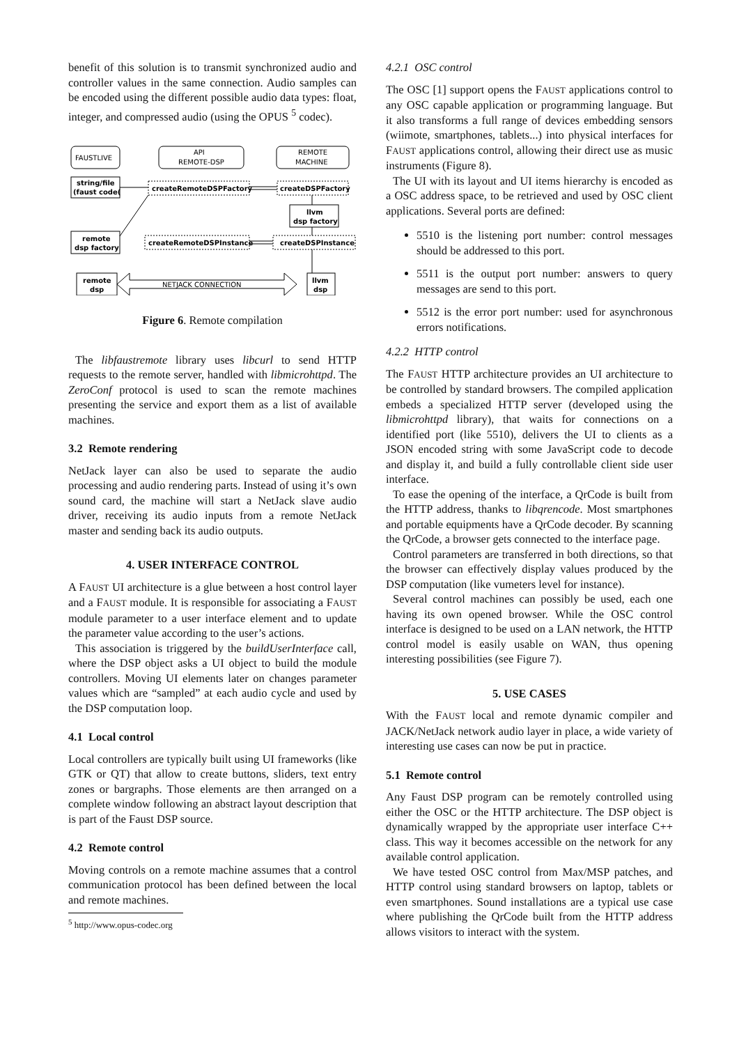benefit of this solution is to transmit synchronized audio and controller values in the same connection. Audio samples can be encoded using the different possible audio data types: float, integer, and compressed audio (using the OPUS <sup>5</sup> codec).
FAUSTLIVE
API
REMOTE-DSP
REMOTE
MACHINE
string/file
(faust code(
createRemoteDSPFactory
createDSPFactory
llvm
dsp factory
remote
dsp factory
createRemoteDSPInstance
createDSPInstance
remote
dsp
NETJACK CONNECTION
llvm
dsp
Figure 6. Remote compilation
The libfaustremote library uses libcurl to send HTTP requests to the remote server, handled with libmicrohttpd. The ZeroConf protocol is used to scan the remote machines presenting the service and export them as a list of available machines.
3.2 Remote rendering
NetJack layer can also be used to separate the audio processing and audio rendering parts. Instead of using it’s own sound card, the machine will start a NetJack slave audio driver, receiving its audio inputs from a remote NetJack master and sending back its audio outputs.
4. USER INTERFACE CONTROL
A FAUST UI architecture is a glue between a host control layer and a FAUST module. It is responsible for associating a FAUST module parameter to a user interface element and to update the parameter value according to the user’s actions.
This association is triggered by the buildUserInterface call, where the DSP object asks a UI object to build the module controllers. Moving UI elements later on changes parameter values which are “sampled” at each audio cycle and used by the DSP computation loop.
4.1 Local control
Local controllers are typically built using UI frameworks (like GTK or QT) that allow to create buttons, sliders, text entry zones or bargraphs. Those elements are then arranged on a complete window following an abstract layout description that is part of the Faust DSP source.
4.2 Remote control
Moving controls on a remote machine assumes that a control communication protocol has been defined between the local and remote machines.
<sup>5</sup> http://www.opus-codec.org
4.2.1 OSC control
The OSC [1] support opens the FAUST applications control to any OSC capable application or programming language. But it also transforms a full range of devices embedding sensors (wiimote, smartphones, tablets...) into physical interfaces for FAUST applications control, allowing their direct use as music instruments (Figure 8).
The UI with its layout and UI items hierarchy is encoded as a OSC address space, to be retrieved and used by OSC client applications. Several ports are defined:
5510 is the listening port number: control messages should be addressed to this port.
5511 is the output port number: answers to query messages are send to this port.
5512 is the error port number: used for asynchronous errors notifications.
4.2.2 HTTP control
The FAUST HTTP architecture provides an UI architecture to be controlled by standard browsers. The compiled application embeds a specialized HTTP server (developed using the libmicrohttpd library), that waits for connections on a identified port (like 5510), delivers the UI to clients as a JSON encoded string with some JavaScript code to decode and display it, and build a fully controllable client side user interface.
To ease the opening of the interface, a QrCode is built from the HTTP address, thanks to libqrencode. Most smartphones and portable equipments have a QrCode decoder. By scanning the QrCode, a browser gets connected to the interface page.
Control parameters are transferred in both directions, so that the browser can effectively display values produced by the DSP computation (like vumeters level for instance).
Several control machines can possibly be used, each one having its own opened browser. While the OSC control interface is designed to be used on a LAN network, the HTTP control model is easily usable on WAN, thus opening interesting possibilities (see Figure 7).
5. USE CASES
With the FAUST local and remote dynamic compiler and JACK/NetJack network audio layer in place, a wide variety of interesting use cases can now be put in practice.
5.1 Remote control
Any Faust DSP program can be remotely controlled using either the OSC or the HTTP architecture. The DSP object is dynamically wrapped by the appropriate user interface C++ class. This way it becomes accessible on the network for any available control application.
We have tested OSC control from Max/MSP patches, and HTTP control using standard browsers on laptop, tablets or even smartphones. Sound installations are a typical use case where publishing the QrCode built from the HTTP address allows visitors to interact with the system.